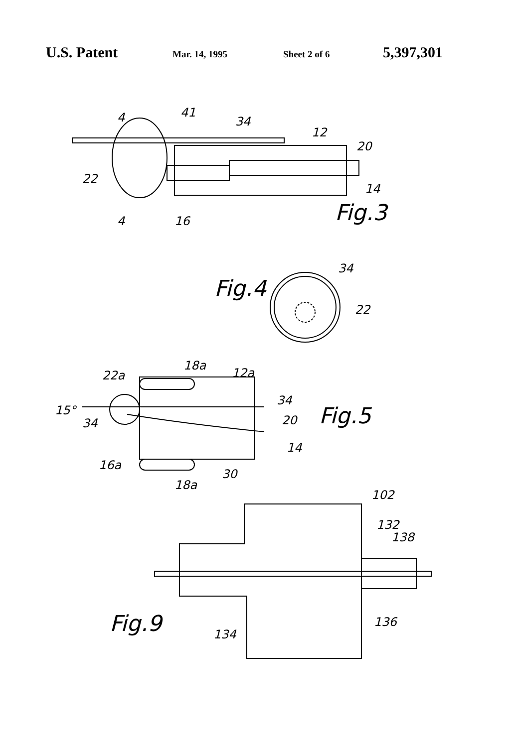U.S. Patent Mar. 14, 1995 Sheet 2 of 6 5,397,301
4
4
41
34
12
20
22
14
16
Fig.3
Fig.4
34
22
18a
22a
12a
15°
34
34
20
14
16a
30
18a
Fig.5
102
132
138
136
134
Fig.9